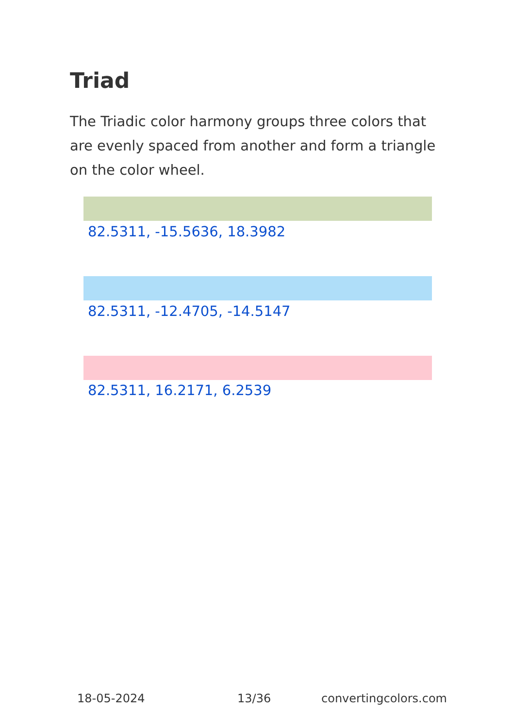Triad
The Triadic color harmony groups three colors that are evenly spaced from another and form a triangle on the color wheel.
82.5311, -15.5636, 18.3982
82.5311, -12.4705, -14.5147
82.5311, 16.2171, 6.2539
18-05-2024 13/36 convertingcolors.com